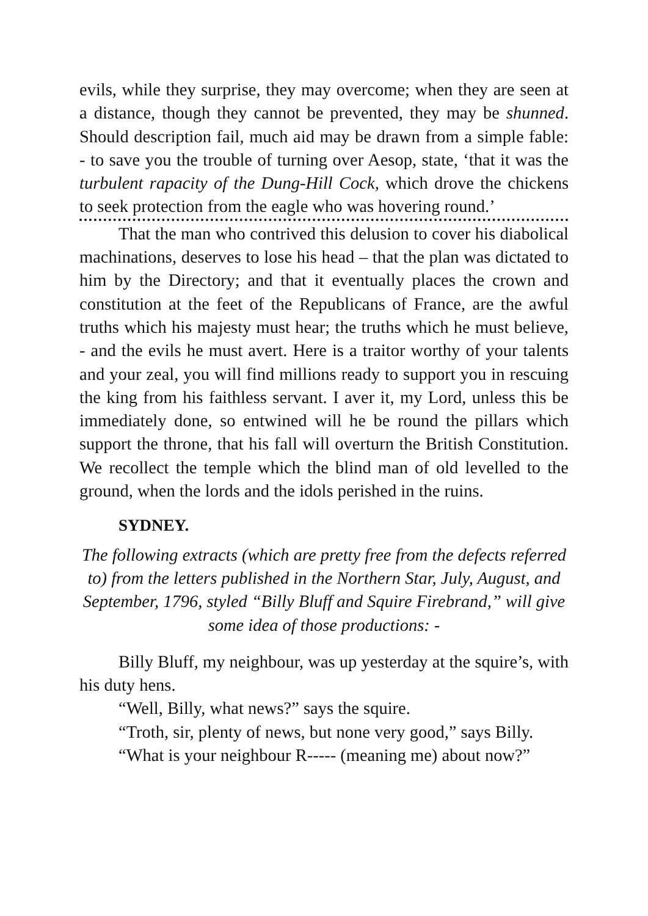evils, while they surprise, they may overcome; when they are seen at a distance, though they cannot be prevented, they may be shunned. Should description fail, much aid may be drawn from a simple fable: - to save you the trouble of turning over Aesop, state, ‘that it was the turbulent rapacity of the Dung-Hill Cock, which drove the chickens to seek protection from the eagle who was hovering round.’
That the man who contrived this delusion to cover his diabolical machinations, deserves to lose his head – that the plan was dictated to him by the Directory; and that it eventually places the crown and constitution at the feet of the Republicans of France, are the awful truths which his majesty must hear; the truths which he must believe, - and the evils he must avert. Here is a traitor worthy of your talents and your zeal, you will find millions ready to support you in rescuing the king from his faithless servant. I aver it, my Lord, unless this be immediately done, so entwined will he be round the pillars which support the throne, that his fall will overturn the British Constitution. We recollect the temple which the blind man of old levelled to the ground, when the lords and the idols perished in the ruins.
SYDNEY.
The following extracts (which are pretty free from the defects referred to) from the letters published in the Northern Star, July, August, and September, 1796, styled “Billy Bluff and Squire Firebrand,” will give some idea of those productions: -
Billy Bluff, my neighbour, was up yesterday at the squire’s, with his duty hens.
“Well, Billy, what news?” says the squire.
“Troth, sir, plenty of news, but none very good,” says Billy.
“What is your neighbour R----- (meaning me) about now?”